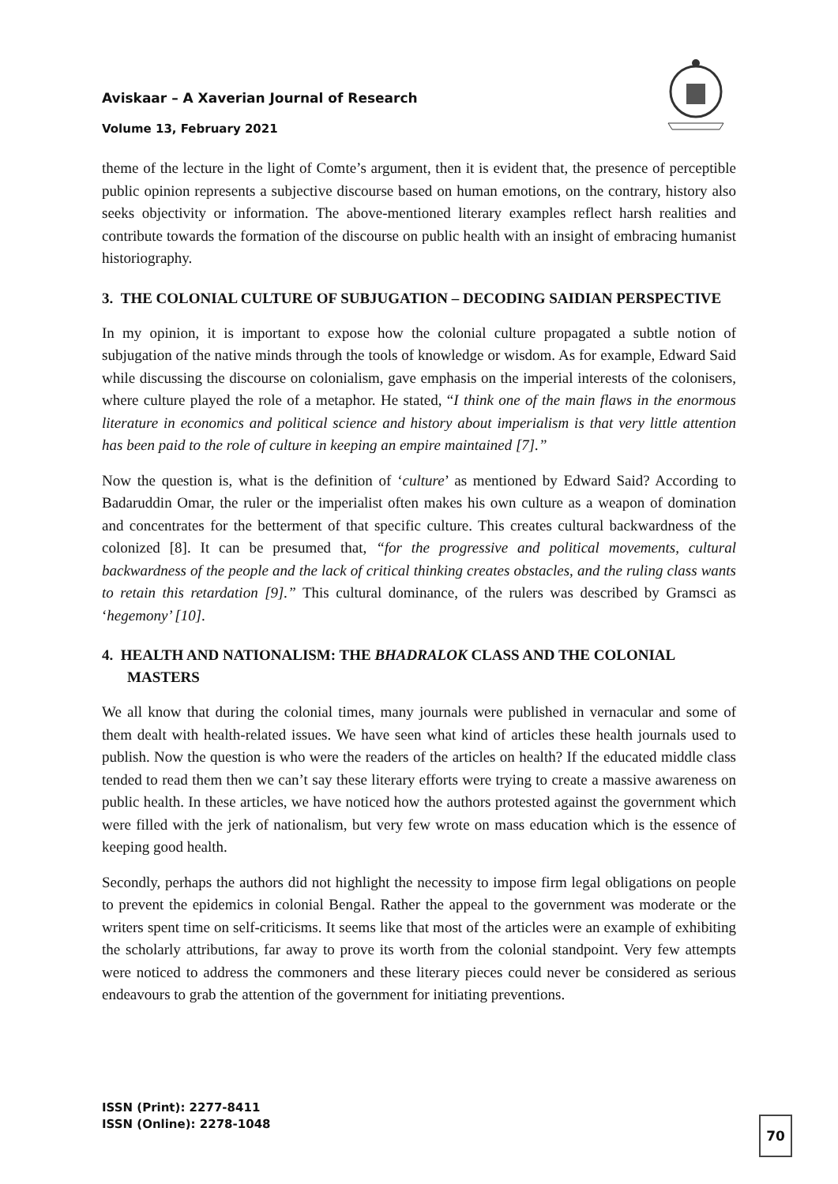Aviskaar – A Xaverian Journal of Research
Volume 13, February 2021
theme of the lecture in the light of Comte’s argument, then it is evident that, the presence of perceptible public opinion represents a subjective discourse based on human emotions, on the contrary, history also seeks objectivity or information. The above-mentioned literary examples reflect harsh realities and contribute towards the formation of the discourse on public health with an insight of embracing humanist historiography.
3. THE COLONIAL CULTURE OF SUBJUGATION – DECODING SAIDIAN PERSPECTIVE
In my opinion, it is important to expose how the colonial culture propagated a subtle notion of subjugation of the native minds through the tools of knowledge or wisdom. As for example, Edward Said while discussing the discourse on colonialism, gave emphasis on the imperial interests of the colonisers, where culture played the role of a metaphor. He stated, “I think one of the main flaws in the enormous literature in economics and political science and history about imperialism is that very little attention has been paid to the role of culture in keeping an empire maintained [7].”
Now the question is, what is the definition of ‘culture’ as mentioned by Edward Said? According to Badaruddin Omar, the ruler or the imperialist often makes his own culture as a weapon of domination and concentrates for the betterment of that specific culture. This creates cultural backwardness of the colonized [8]. It can be presumed that, “for the progressive and political movements, cultural backwardness of the people and the lack of critical thinking creates obstacles, and the ruling class wants to retain this retardation [9].” This cultural dominance, of the rulers was described by Gramsci as ‘hegemony’ [10].
4. HEALTH AND NATIONALISM: THE BHADRALOK CLASS AND THE COLONIAL MASTERS
We all know that during the colonial times, many journals were published in vernacular and some of them dealt with health-related issues. We have seen what kind of articles these health journals used to publish. Now the question is who were the readers of the articles on health? If the educated middle class tended to read them then we can’t say these literary efforts were trying to create a massive awareness on public health. In these articles, we have noticed how the authors protested against the government which were filled with the jerk of nationalism, but very few wrote on mass education which is the essence of keeping good health.
Secondly, perhaps the authors did not highlight the necessity to impose firm legal obligations on people to prevent the epidemics in colonial Bengal. Rather the appeal to the government was moderate or the writers spent time on self-criticisms. It seems like that most of the articles were an example of exhibiting the scholarly attributions, far away to prove its worth from the colonial standpoint. Very few attempts were noticed to address the commoners and these literary pieces could never be considered as serious endeavours to grab the attention of the government for initiating preventions.
ISSN (Print): 2277-8411
ISSN (Online): 2278-1048
70